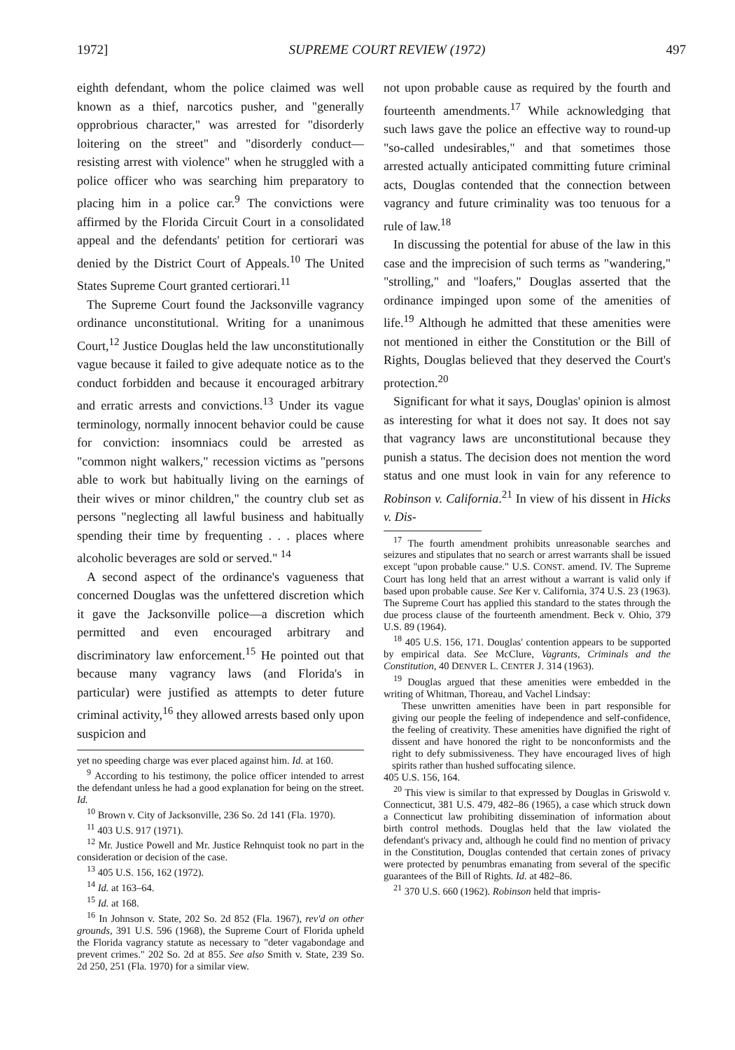1972] SUPREME COURT REVIEW (1972) 497
eighth defendant, whom the police claimed was well known as a thief, narcotics pusher, and "generally opprobrious character," was arrested for "disorderly loitering on the street" and "disorderly conduct—resisting arrest with violence" when he struggled with a police officer who was searching him preparatory to placing him in a police car.<sup>9</sup> The convictions were affirmed by the Florida Circuit Court in a consolidated appeal and the defendants' petition for certiorari was denied by the District Court of Appeals.<sup>10</sup> The United States Supreme Court granted certiorari.<sup>11</sup>
The Supreme Court found the Jacksonville vagrancy ordinance unconstitutional. Writing for a unanimous Court,<sup>12</sup> Justice Douglas held the law unconstitutionally vague because it failed to give adequate notice as to the conduct forbidden and because it encouraged arbitrary and erratic arrests and convictions.<sup>13</sup> Under its vague terminology, normally innocent behavior could be cause for conviction: insomniacs could be arrested as "common night walkers," recession victims as "persons able to work but habitually living on the earnings of their wives or minor children," the country club set as persons "neglecting all lawful business and habitually spending their time by frequenting . . . places where alcoholic beverages are sold or served." <sup>14</sup>
A second aspect of the ordinance's vagueness that concerned Douglas was the unfettered discretion which it gave the Jacksonville police—a discretion which permitted and even encouraged arbitrary and discriminatory law enforcement.<sup>15</sup> He pointed out that because many vagrancy laws (and Florida's in particular) were justified as attempts to deter future criminal activity,<sup>16</sup> they allowed arrests based only upon suspicion and
yet no speeding charge was ever placed against him. Id. at 160.
<sup>9</sup> According to his testimony, the police officer intended to arrest the defendant unless he had a good explanation for being on the street. Id.
<sup>10</sup> Brown v. City of Jacksonville, 236 So. 2d 141 (Fla. 1970).
<sup>11</sup> 403 U.S. 917 (1971).
<sup>12</sup> Mr. Justice Powell and Mr. Justice Rehnquist took no part in the consideration or decision of the case.
<sup>13</sup> 405 U.S. 156, 162 (1972).
<sup>14</sup> Id. at 163–64.
<sup>15</sup> Id. at 168.
<sup>16</sup> In Johnson v. State, 202 So. 2d 852 (Fla. 1967), rev'd on other grounds, 391 U.S. 596 (1968), the Supreme Court of Florida upheld the Florida vagrancy statute as necessary to "deter vagabondage and prevent crimes." 202 So. 2d at 855. See also Smith v. State, 239 So. 2d 250, 251 (Fla. 1970) for a similar view.
not upon probable cause as required by the fourth and fourteenth amendments.<sup>17</sup> While acknowledging that such laws gave the police an effective way to round-up "so-called undesirables," and that sometimes those arrested actually anticipated committing future criminal acts, Douglas contended that the connection between vagrancy and future criminality was too tenuous for a rule of law.<sup>18</sup>
In discussing the potential for abuse of the law in this case and the imprecision of such terms as "wandering," "strolling," and "loafers," Douglas asserted that the ordinance impinged upon some of the amenities of life.<sup>19</sup> Although he admitted that these amenities were not mentioned in either the Constitution or the Bill of Rights, Douglas believed that they deserved the Court's protection.<sup>20</sup>
Significant for what it says, Douglas' opinion is almost as interesting for what it does not say. It does not say that vagrancy laws are unconstitutional because they punish a status. The decision does not mention the word status and one must look in vain for any reference to Robinson v. California.<sup>21</sup> In view of his dissent in Hicks v. Dis-
<sup>17</sup> The fourth amendment prohibits unreasonable searches and seizures and stipulates that no search or arrest warrants shall be issued except "upon probable cause." U.S. CONST. amend. IV. The Supreme Court has long held that an arrest without a warrant is valid only if based upon probable cause. See Ker v. California, 374 U.S. 23 (1963). The Supreme Court has applied this standard to the states through the due process clause of the fourteenth amendment. Beck v. Ohio, 379 U.S. 89 (1964).
<sup>18</sup> 405 U.S. 156, 171. Douglas' contention appears to be supported by empirical data. See McClure, Vagrants, Criminals and the Constitution, 40 DENVER L. CENTER J. 314 (1963).
<sup>19</sup> Douglas argued that these amenities were embedded in the writing of Whitman, Thoreau, and Vachel Lindsay:
These unwritten amenities have been in part responsible for giving our people the feeling of independence and self-confidence, the feeling of creativity. These amenities have dignified the right of dissent and have honored the right to be nonconformists and the right to defy submissiveness. They have encouraged lives of high spirits rather than hushed suffocating silence.
405 U.S. 156, 164.
<sup>20</sup> This view is similar to that expressed by Douglas in Griswold v. Connecticut, 381 U.S. 479, 482–86 (1965), a case which struck down a Connecticut law prohibiting dissemination of information about birth control methods. Douglas held that the law violated the defendant's privacy and, although he could find no mention of privacy in the Constitution, Douglas contended that certain zones of privacy were protected by penumbras emanating from several of the specific guarantees of the Bill of Rights. Id. at 482–86.
<sup>21</sup> 370 U.S. 660 (1962). Robinson held that impris-